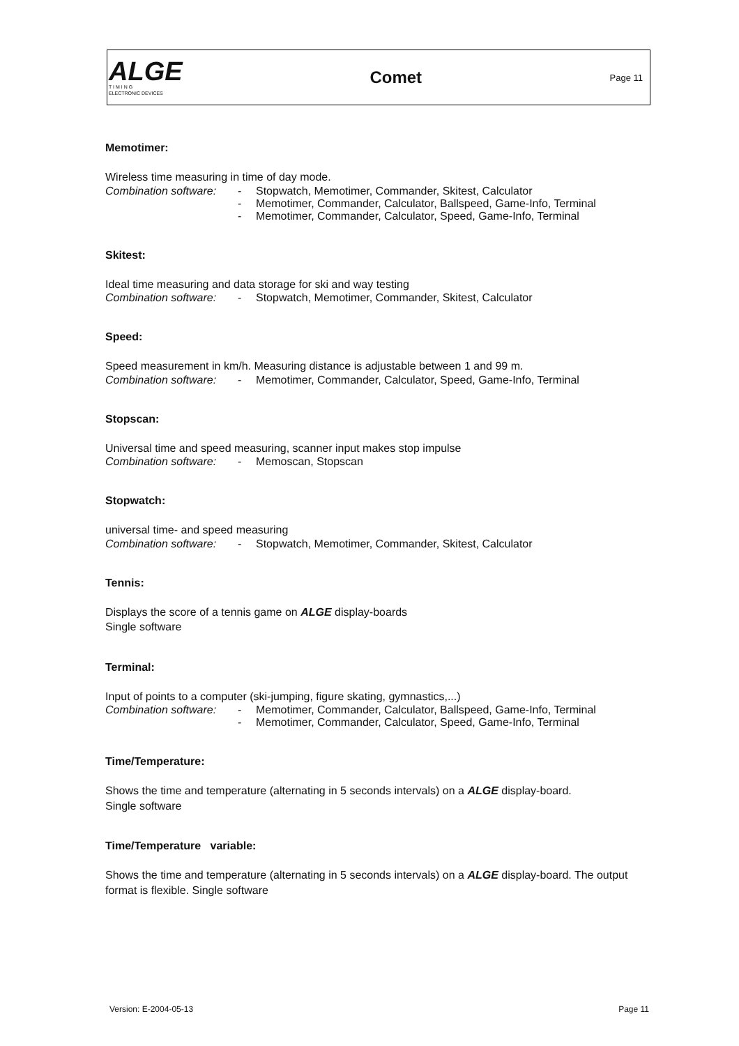ALGE
T I M I N G
ELECTRONIC DEVICES
Comet
Page 11
Memotimer:
Wireless time measuring in time of day mode.
Combination software: - Stopwatch, Memotimer, Commander, Skitest, Calculator
- Memotimer, Commander, Calculator, Ballspeed, Game-Info, Terminal
- Memotimer, Commander, Calculator, Speed, Game-Info, Terminal
Skitest:
Ideal time measuring and data storage for ski and way testing
Combination software: - Stopwatch, Memotimer, Commander, Skitest, Calculator
Speed:
Speed measurement in km/h. Measuring distance is adjustable between 1 and 99 m.
Combination software: - Memotimer, Commander, Calculator, Speed, Game-Info, Terminal
Stopscan:
Universal time and speed measuring, scanner input makes stop impulse
Combination software: - Memoscan, Stopscan
Stopwatch:
universal time- and speed measuring
Combination software: - Stopwatch, Memotimer, Commander, Skitest, Calculator
Tennis:
Displays the score of a tennis game on ALGE display-boards
Single software
Terminal:
Input of points to a computer (ski-jumping, figure skating, gymnastics,...)
Combination software: - Memotimer, Commander, Calculator, Ballspeed, Game-Info, Terminal
- Memotimer, Commander, Calculator, Speed, Game-Info, Terminal
Time/Temperature:
Shows the time and temperature (alternating in 5 seconds intervals) on a ALGE display-board.
Single software
Time/Temperature variable:
Shows the time and temperature (alternating in 5 seconds intervals) on a ALGE display-board. The output format is flexible. Single software
Version: E-2004-05-13 Page 11